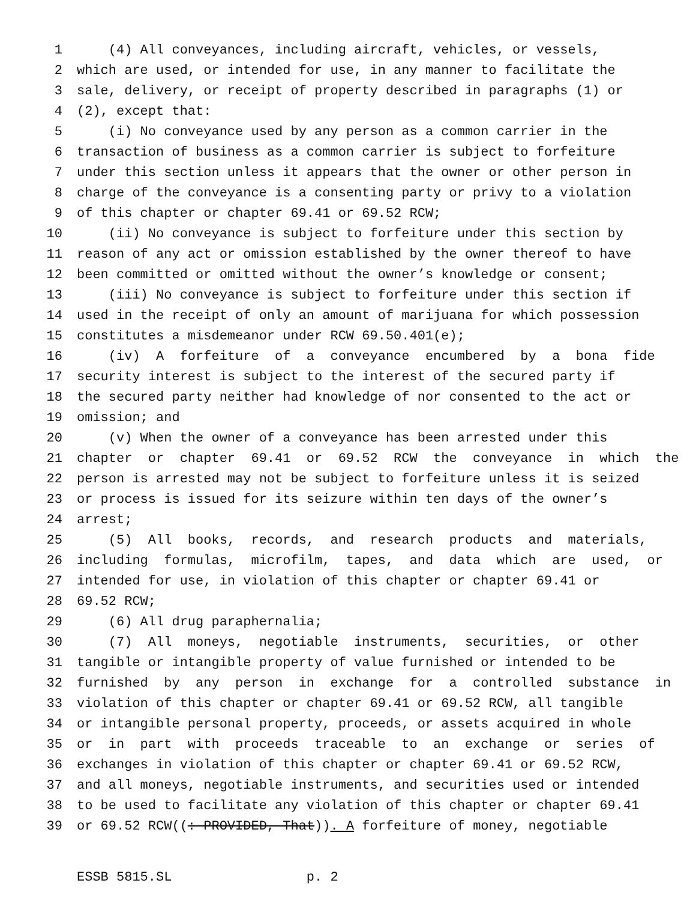1 (4) All conveyances, including aircraft, vehicles, or vessels,
2 which are used, or intended for use, in any manner to facilitate the
3 sale, delivery, or receipt of property described in paragraphs (1) or
4 (2), except that:
5 (i) No conveyance used by any person as a common carrier in the
6 transaction of business as a common carrier is subject to forfeiture
7 under this section unless it appears that the owner or other person in
8 charge of the conveyance is a consenting party or privy to a violation
9 of this chapter or chapter 69.41 or 69.52 RCW;
10 (ii) No conveyance is subject to forfeiture under this section by
11 reason of any act or omission established by the owner thereof to have
12 been committed or omitted without the owner’s knowledge or consent;
13 (iii) No conveyance is subject to forfeiture under this section if
14 used in the receipt of only an amount of marijuana for which possession
15 constitutes a misdemeanor under RCW 69.50.401(e);
16 (iv) A forfeiture of a conveyance encumbered by a bona fide
17 security interest is subject to the interest of the secured party if
18 the secured party neither had knowledge of nor consented to the act or
19 omission; and
20 (v) When the owner of a conveyance has been arrested under this
21 chapter or chapter 69.41 or 69.52 RCW the conveyance in which the
22 person is arrested may not be subject to forfeiture unless it is seized
23 or process is issued for its seizure within ten days of the owner’s
24 arrest;
25 (5) All books, records, and research products and materials,
26 including formulas, microfilm, tapes, and data which are used, or
27 intended for use, in violation of this chapter or chapter 69.41 or
28 69.52 RCW;
29 (6) All drug paraphernalia;
30 (7) All moneys, negotiable instruments, securities, or other
31 tangible or intangible property of value furnished or intended to be
32 furnished by any person in exchange for a controlled substance in
33 violation of this chapter or chapter 69.41 or 69.52 RCW, all tangible
34 or intangible personal property, proceeds, or assets acquired in whole
35 or in part with proceeds traceable to an exchange or series of
36 exchanges in violation of this chapter or chapter 69.41 or 69.52 RCW,
37 and all moneys, negotiable instruments, and securities used or intended
38 to be used to facilitate any violation of this chapter or chapter 69.41
39 or 69.52 RCW((: PROVIDED, That)). A forfeiture of money, negotiable
ESSB 5815.SL p. 2